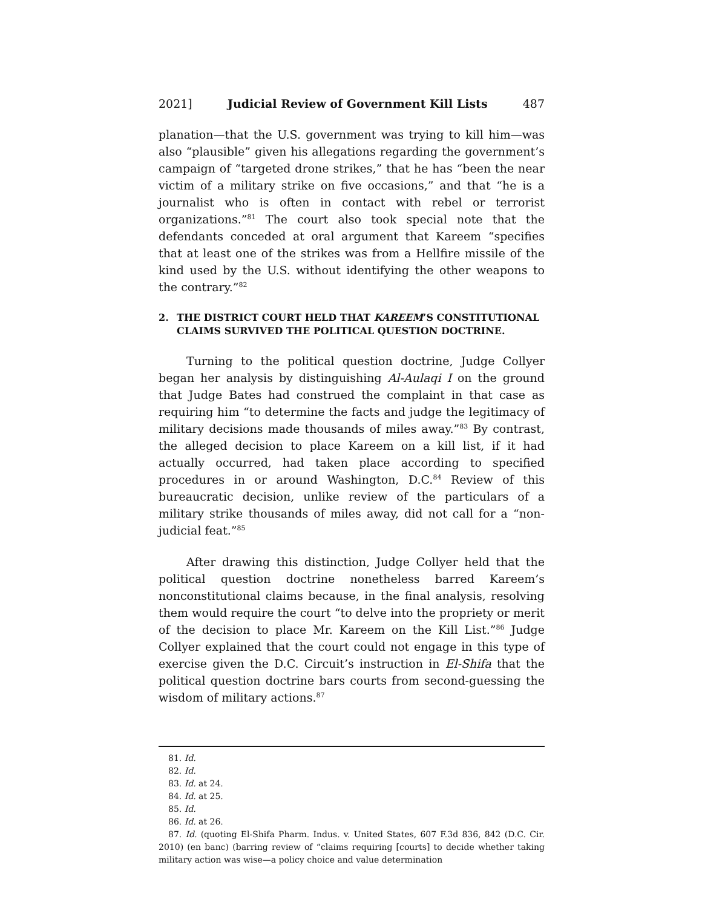2021] Judicial Review of Government Kill Lists 487
planation—that the U.S. government was trying to kill him—was also “plausible” given his allegations regarding the government’s campaign of “targeted drone strikes,” that he has “been the near victim of a military strike on five occasions,” and that “he is a journalist who is often in contact with rebel or terrorist organizations.”<sup>81</sup> The court also took special note that the defendants conceded at oral argument that Kareem “specifies that at least one of the strikes was from a Hellfire missile of the kind used by the U.S. without identifying the other weapons to the contrary.”<sup>82</sup>
2. THE DISTRICT COURT HELD THAT KAREEM’S CONSTITUTIONAL CLAIMS SURVIVED THE POLITICAL QUESTION DOCTRINE.
Turning to the political question doctrine, Judge Collyer began her analysis by distinguishing Al-Aulaqi I on the ground that Judge Bates had construed the complaint in that case as requiring him “to determine the facts and judge the legitimacy of military decisions made thousands of miles away.”<sup>83</sup> By contrast, the alleged decision to place Kareem on a kill list, if it had actually occurred, had taken place according to specified procedures in or around Washington, D.C.<sup>84</sup> Review of this bureaucratic decision, unlike review of the particulars of a military strike thousands of miles away, did not call for a “non-judicial feat.”<sup>85</sup>
After drawing this distinction, Judge Collyer held that the political question doctrine nonetheless barred Kareem’s nonconstitutional claims because, in the final analysis, resolving them would require the court “to delve into the propriety or merit of the decision to place Mr. Kareem on the Kill List.”<sup>86</sup> Judge Collyer explained that the court could not engage in this type of exercise given the D.C. Circuit’s instruction in El-Shifa that the political question doctrine bars courts from second-guessing the wisdom of military actions.<sup>87</sup>
81. Id.
82. Id.
83. Id. at 24.
84. Id. at 25.
85. Id.
86. Id. at 26.
87. Id. (quoting El-Shifa Pharm. Indus. v. United States, 607 F.3d 836, 842 (D.C. Cir. 2010) (en banc) (barring review of “claims requiring [courts] to decide whether taking military action was wise—a policy choice and value determination